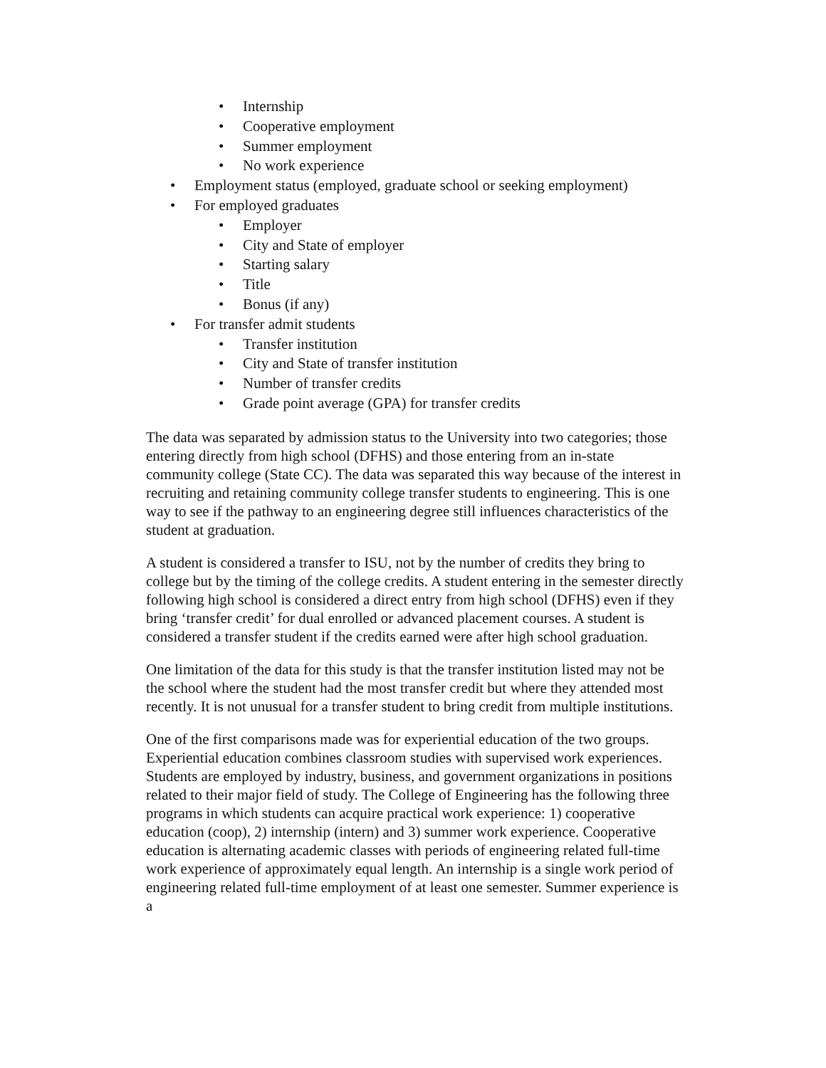• Internship
• Cooperative employment
• Summer employment
• No work experience
• Employment status (employed, graduate school or seeking employment)
• For employed graduates
• Employer
• City and State of employer
• Starting salary
• Title
• Bonus (if any)
• For transfer admit students
• Transfer institution
• City and State of transfer institution
• Number of transfer credits
• Grade point average (GPA) for transfer credits
The data was separated by admission status to the University into two categories; those entering directly from high school (DFHS) and those entering from an in-state community college (State CC). The data was separated this way because of the interest in recruiting and retaining community college transfer students to engineering. This is one way to see if the pathway to an engineering degree still influences characteristics of the student at graduation.
A student is considered a transfer to ISU, not by the number of credits they bring to college but by the timing of the college credits. A student entering in the semester directly following high school is considered a direct entry from high school (DFHS) even if they bring ‘transfer credit’ for dual enrolled or advanced placement courses. A student is considered a transfer student if the credits earned were after high school graduation.
One limitation of the data for this study is that the transfer institution listed may not be the school where the student had the most transfer credit but where they attended most recently. It is not unusual for a transfer student to bring credit from multiple institutions.
One of the first comparisons made was for experiential education of the two groups. Experiential education combines classroom studies with supervised work experiences. Students are employed by industry, business, and government organizations in positions related to their major field of study. The College of Engineering has the following three programs in which students can acquire practical work experience: 1) cooperative education (coop), 2) internship (intern) and 3) summer work experience. Cooperative education is alternating academic classes with periods of engineering related full-time work experience of approximately equal length. An internship is a single work period of engineering related full-time employment of at least one semester. Summer experience is a